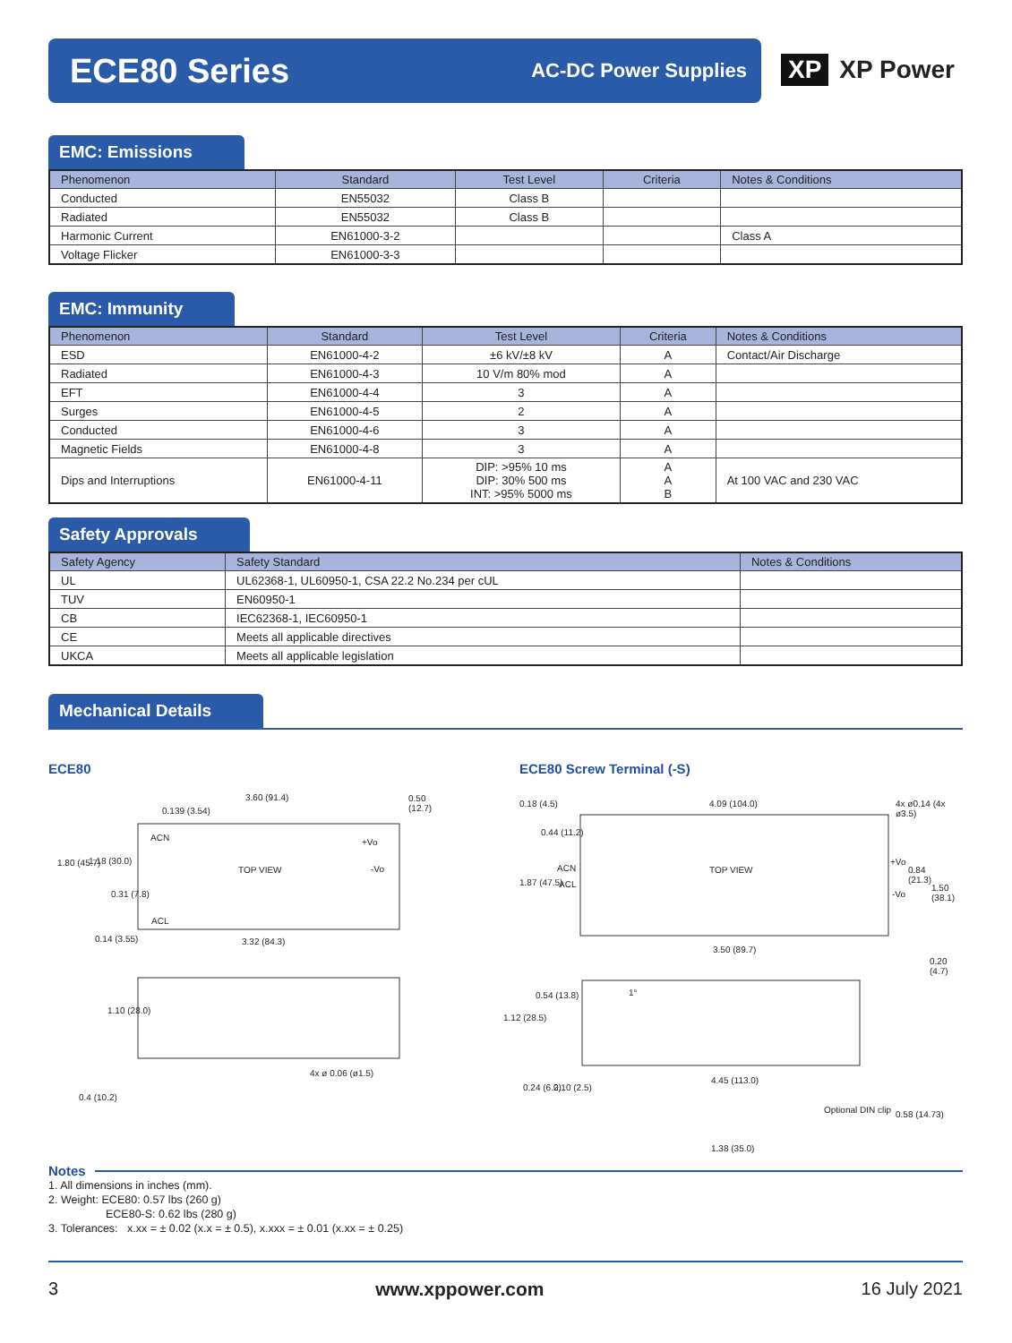ECE80 Series
AC-DC Power Supplies
XP XP Power
EMC: Emissions
| Phenomenon | Standard | Test Level | Criteria | Notes & Conditions |
| --- | --- | --- | --- | --- |
| Conducted | EN55032 | Class B | | |
| Radiated | EN55032 | Class B | | |
| Harmonic Current | EN61000-3-2 | | | Class A |
| Voltage Flicker | EN61000-3-3 | | | |
EMC: Immunity
| Phenomenon | Standard | Test Level | Criteria | Notes & Conditions |
| --- | --- | --- | --- | --- |
| ESD | EN61000-4-2 | ±6 kV/±8 kV | A | Contact/Air Discharge |
| Radiated | EN61000-4-3 | 10 V/m 80% mod | A | |
| EFT | EN61000-4-4 | 3 | A | |
| Surges | EN61000-4-5 | 2 | A | |
| Conducted | EN61000-4-6 | 3 | A | |
| Magnetic Fields | EN61000-4-8 | 3 | A | |
| Dips and Interruptions | EN61000-4-11 | DIP: >95% 10 ms DIP: 30% 500 ms INT: >95% 5000 ms | A A B | At 100 VAC and 230 VAC |
Safety Approvals
| Safety Agency | Safety Standard | Notes & Conditions |
| --- | --- | --- |
| UL | UL62368-1, UL60950-1, CSA 22.2 No.234 per cUL | |
| TUV | EN60950-1 | |
| CB | IEC62368-1, IEC60950-1 | |
| CE | Meets all applicable directives | |
| UKCA | Meets all applicable legislation | |
Mechanical Details
ECE80
3.60 (91.4)
0.139 (3.54)
0.50 (12.7)
ACN +Vo
TOP VIEW -Vo
1.80 (45.7) 1.18 (30.0)
0.31 (7.8)
ACL
0.14 (3.55) 3.32 (84.3)
1.10 (28.0)
4x ø 0.06 (ø1.5)
0.4 (10.2)
ECE80 Screw Terminal (-S)
0.18 (4.5) 4.09 (104.0) 4x ø0.14 (4x ø3.5)
0.44 (11.2)
ACN TOP VIEW
+Vo
0.84 (21.3)
1.87 (47.5) ACL 1.50 (38.1)
-Vo
3.50 (89.7)
0.20 (4.7)
0.54 (13.8) 1°
1.12 (28.5)
4.45 (113.0)
0.24 (6.2) 0.10 (2.5)
Optional DIN clip 0.58 (14.73)
1.38 (35.0)
Notes
1. All dimensions in inches (mm).
2. Weight: ECE80: 0.57 lbs (260 g)
ECE80-S: 0.62 lbs (280 g)
3. Tolerances: x.xx = ± 0.02 (x.x = ± 0.5), x.xxx = ± 0.01 (x.xx = ± 0.25)
3 www.xppower.com 16 July 2021